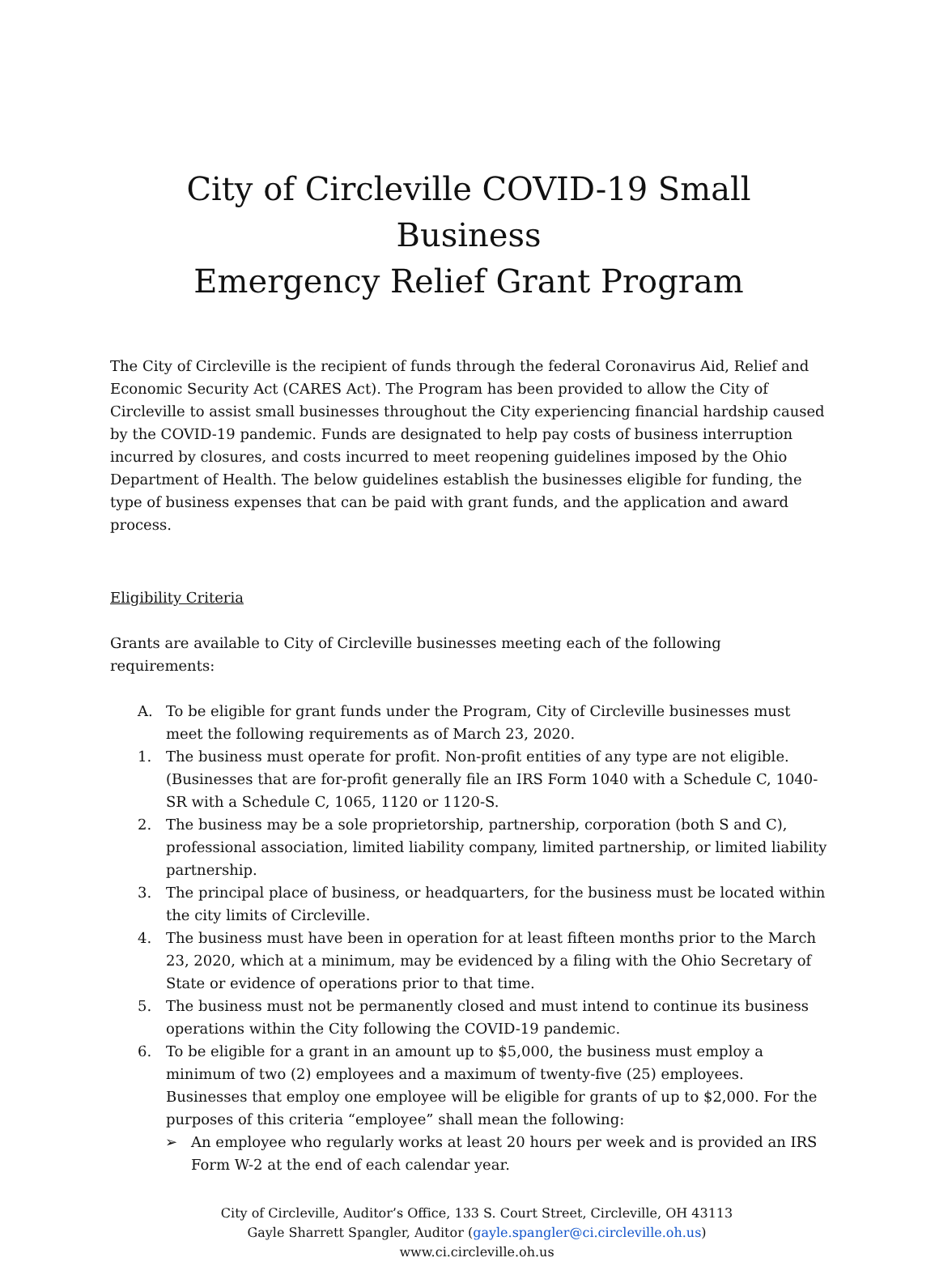City of Circleville COVID-19 Small Business
Emergency Relief Grant Program
The City of Circleville is the recipient of funds through the federal Coronavirus Aid, Relief and Economic Security Act (CARES Act). The Program has been provided to allow the City of Circleville to assist small businesses throughout the City experiencing financial hardship caused by the COVID-19 pandemic. Funds are designated to help pay costs of business interruption incurred by closures, and costs incurred to meet reopening guidelines imposed by the Ohio Department of Health. The below guidelines establish the businesses eligible for funding, the type of business expenses that can be paid with grant funds, and the application and award process.
Eligibility Criteria
Grants are available to City of Circleville businesses meeting each of the following requirements:
A. To be eligible for grant funds under the Program, City of Circleville businesses must meet the following requirements as of March 23, 2020.
1. The business must operate for profit. Non-profit entities of any type are not eligible. (Businesses that are for-profit generally file an IRS Form 1040 with a Schedule C, 1040-SR with a Schedule C, 1065, 1120 or 1120-S.
2. The business may be a sole proprietorship, partnership, corporation (both S and C), professional association, limited liability company, limited partnership, or limited liability partnership.
3. The principal place of business, or headquarters, for the business must be located within the city limits of Circleville.
4. The business must have been in operation for at least fifteen months prior to the March 23, 2020, which at a minimum, may be evidenced by a filing with the Ohio Secretary of State or evidence of operations prior to that time.
5. The business must not be permanently closed and must intend to continue its business operations within the City following the COVID-19 pandemic.
6. To be eligible for a grant in an amount up to $5,000, the business must employ a minimum of two (2) employees and a maximum of twenty-five (25) employees. Businesses that employ one employee will be eligible for grants of up to $2,000. For the purposes of this criteria “employee” shall mean the following:
➢ An employee who regularly works at least 20 hours per week and is provided an IRS Form W-2 at the end of each calendar year.
City of Circleville, Auditor’s Office, 133 S. Court Street, Circleville, OH 43113
Gayle Sharrett Spangler, Auditor (gayle.spangler@ci.circleville.oh.us)
www.ci.circleville.oh.us